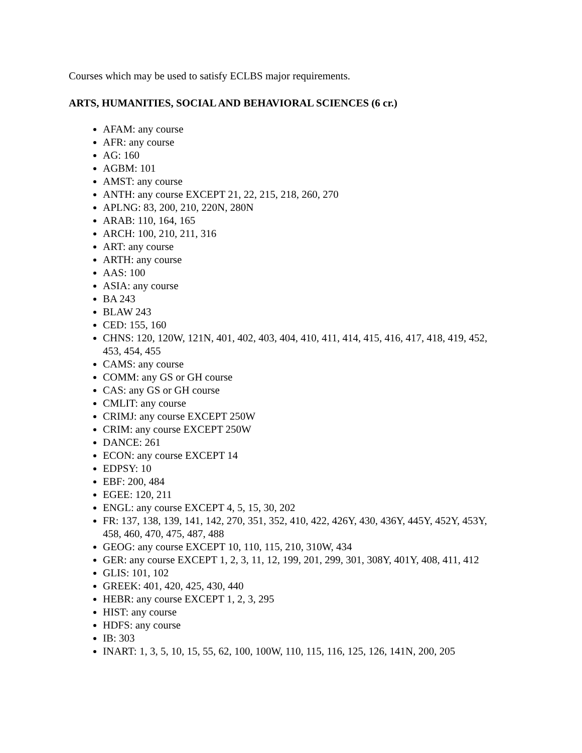Courses which may be used to satisfy ECLBS major requirements.
ARTS, HUMANITIES, SOCIAL AND BEHAVIORAL SCIENCES (6 cr.)
AFAM: any course
AFR: any course
AG: 160
AGBM: 101
AMST: any course
ANTH: any course EXCEPT 21, 22, 215, 218, 260, 270
APLNG: 83, 200, 210, 220N, 280N
ARAB: 110, 164, 165
ARCH: 100, 210, 211, 316
ART: any course
ARTH: any course
AAS: 100
ASIA: any course
BA 243
BLAW 243
CED: 155, 160
CHNS: 120, 120W, 121N, 401, 402, 403, 404, 410, 411, 414, 415, 416, 417, 418, 419, 452, 453, 454, 455
CAMS: any course
COMM: any GS or GH course
CAS: any GS or GH course
CMLIT: any course
CRIMJ: any course EXCEPT 250W
CRIM: any course EXCEPT 250W
DANCE: 261
ECON: any course EXCEPT 14
EDPSY: 10
EBF: 200, 484
EGEE: 120, 211
ENGL: any course EXCEPT 4, 5, 15, 30, 202
FR: 137, 138, 139, 141, 142, 270, 351, 352, 410, 422, 426Y, 430, 436Y, 445Y, 452Y, 453Y, 458, 460, 470, 475, 487, 488
GEOG: any course EXCEPT 10, 110, 115, 210, 310W, 434
GER: any course EXCEPT 1, 2, 3, 11, 12, 199, 201, 299, 301, 308Y, 401Y, 408, 411, 412
GLIS: 101, 102
GREEK: 401, 420, 425, 430, 440
HEBR: any course EXCEPT 1, 2, 3, 295
HIST: any course
HDFS: any course
IB: 303
INART: 1, 3, 5, 10, 15, 55, 62, 100, 100W, 110, 115, 116, 125, 126, 141N, 200, 205